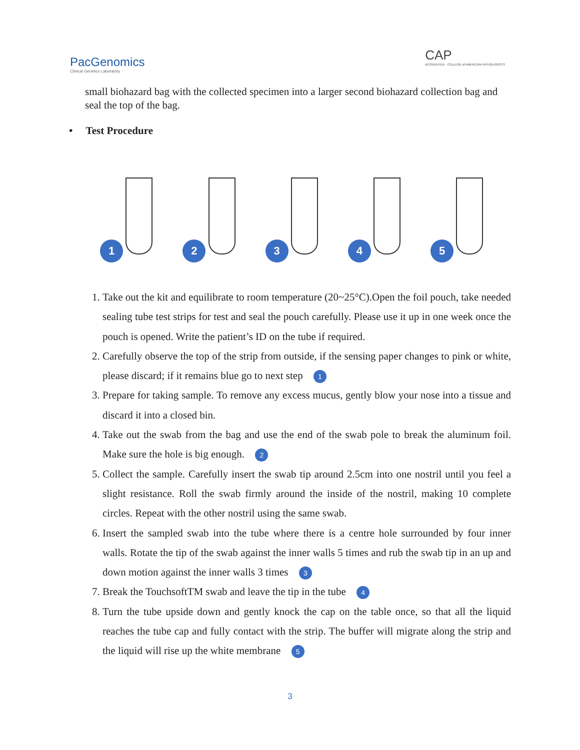PacGenomics
Clinical Genetics Laboratory
CAP
ACCREDITED · COLLEGE of AMERICAN PATHOLOGISTS
small biohazard bag with the collected specimen into a larger second biohazard collection bag and seal the top of the bag.
• Test Procedure
1 2 3 4 5
1. Take out the kit and equilibrate to room temperature (20~25°C).Open the foil pouch, take needed sealing tube test strips for test and seal the pouch carefully. Please use it up in one week once the pouch is opened. Write the patient’s ID on the tube if required.
2. Carefully observe the top of the strip from outside, if the sensing paper changes to pink or white, please discard; if it remains blue go to next step 1
3. Prepare for taking sample. To remove any excess mucus, gently blow your nose into a tissue and discard it into a closed bin.
4. Take out the swab from the bag and use the end of the swab pole to break the aluminum foil. Make sure the hole is big enough. 2
5. Collect the sample. Carefully insert the swab tip around 2.5cm into one nostril until you feel a slight resistance. Roll the swab firmly around the inside of the nostril, making 10 complete circles. Repeat with the other nostril using the same swab.
6. Insert the sampled swab into the tube where there is a centre hole surrounded by four inner walls. Rotate the tip of the swab against the inner walls 5 times and rub the swab tip in an up and down motion against the inner walls 3 times 3
7. Break the TouchsoftTM swab and leave the tip in the tube 4
8. Turn the tube upside down and gently knock the cap on the table once, so that all the liquid reaches the tube cap and fully contact with the strip. The buffer will migrate along the strip and the liquid will rise up the white membrane 5
3